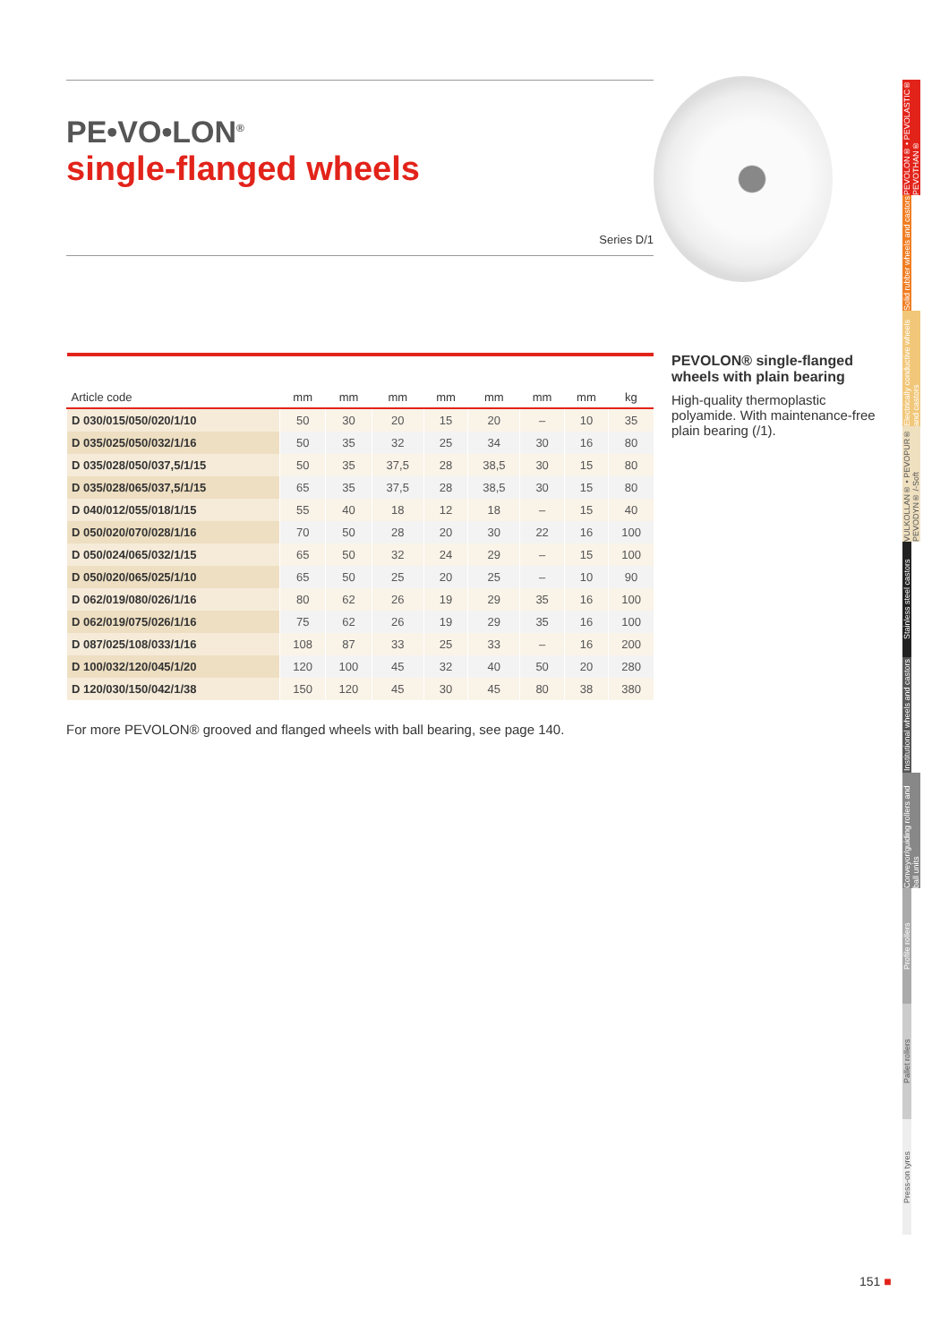PE•VO•LON<sup>®</sup>
single-flanged wheels
Series D/1
| Article code | mm | mm | mm | mm | mm | mm | mm | kg |
| --- | --- | --- | --- | --- | --- | --- | --- | --- |
| D 030/015/050/020/1/10 | 50 | 30 | 20 | 15 | 20 | – | 10 | 35 |
| D 035/025/050/032/1/16 | 50 | 35 | 32 | 25 | 34 | 30 | 16 | 80 |
| D 035/028/050/037,5/1/15 | 50 | 35 | 37,5 | 28 | 38,5 | 30 | 15 | 80 |
| D 035/028/065/037,5/1/15 | 65 | 35 | 37,5 | 28 | 38,5 | 30 | 15 | 80 |
| D 040/012/055/018/1/15 | 55 | 40 | 18 | 12 | 18 | – | 15 | 40 |
| D 050/020/070/028/1/16 | 70 | 50 | 28 | 20 | 30 | 22 | 16 | 100 |
| D 050/024/065/032/1/15 | 65 | 50 | 32 | 24 | 29 | – | 15 | 100 |
| D 050/020/065/025/1/10 | 65 | 50 | 25 | 20 | 25 | – | 10 | 90 |
| D 062/019/080/026/1/16 | 80 | 62 | 26 | 19 | 29 | 35 | 16 | 100 |
| D 062/019/075/026/1/16 | 75 | 62 | 26 | 19 | 29 | 35 | 16 | 100 |
| D 087/025/108/033/1/16 | 108 | 87 | 33 | 25 | 33 | – | 16 | 200 |
| D 100/032/120/045/1/20 | 120 | 100 | 45 | 32 | 40 | 50 | 20 | 280 |
| D 120/030/150/042/1/38 | 150 | 120 | 45 | 30 | 45 | 80 | 38 | 380 |
For more PEVOLON® grooved and flanged wheels with ball bearing, see page 140.
PEVOLON® single-flanged wheels with plain bearing
High-quality thermoplastic polyamide. With maintenance-free plain bearing (/1).
PEVOLON® • PEVOLASTIC® PEVOTHAN®
Solid rubber wheels and castors
Electrically conductive wheels and castors
VULKOLLAN® • PEVOPUR® PEVODYN® /-Soft
Stainless steel castors
Institutional wheels and castors
Conveyor/guiding rollers and ball units
Profile rollers
Pallet rollers
Press-on tyres
151 ■